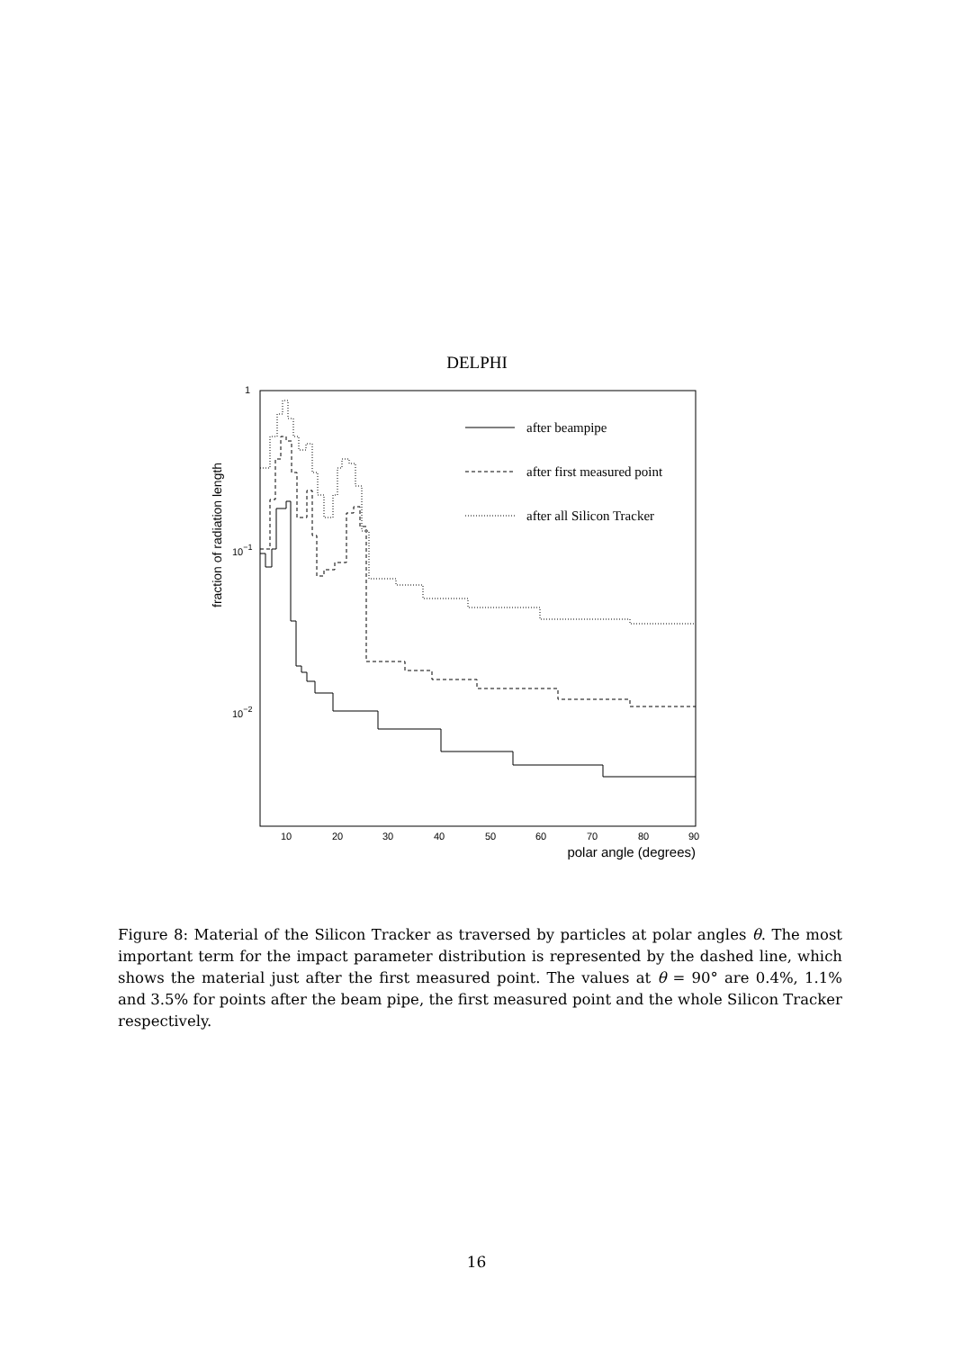DELPHI
1
10−1
10−2
fraction of radiation length
10
20
30
40
50
60
70
80
90
polar angle (degrees)
after beampipe
after first measured point
after all Silicon Tracker
Figure 8: Material of the Silicon Tracker as traversed by particles at polar angles θ. The most important term for the impact parameter distribution is represented by the dashed line, which shows the material just after the first measured point. The values at θ = 90° are 0.4%, 1.1% and 3.5% for points after the beam pipe, the first measured point and the whole Silicon Tracker respectively.
16